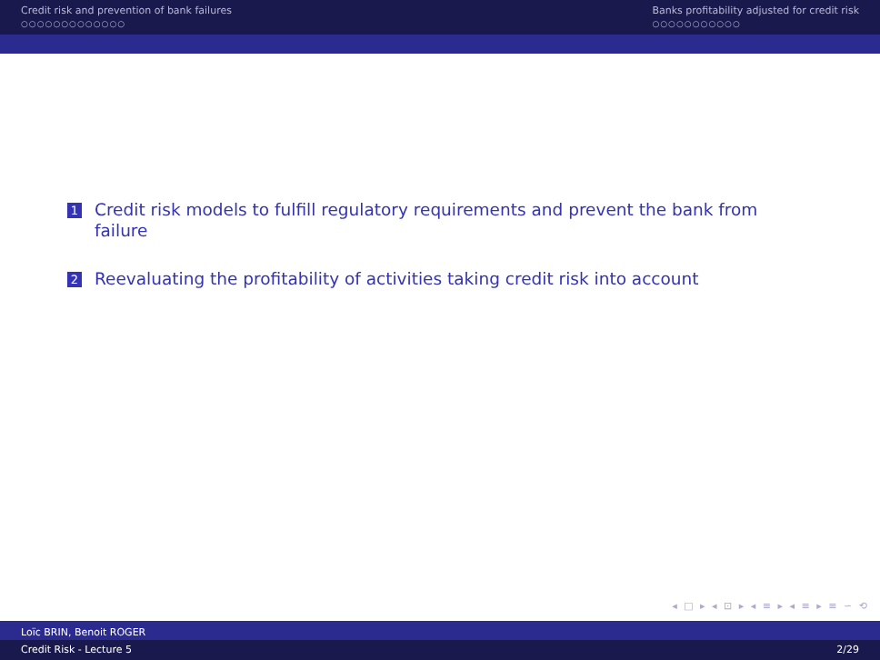Credit risk and prevention of bank failures
○○○○○○○○○○○○○
Banks profitability adjusted for credit risk
○○○○○○○○○○○
1 Credit risk models to fulfill regulatory requirements and prevent the bank from failure
2 Reevaluating the profitability of activities taking credit risk into account
◂ □ ▸ ◂ ⊡ ▸ ◂ ≡ ▸ ◂ ≡ ▸ ≡ ∽ ⟲
Loïc BRIN, Benoit ROGER
Credit Risk - Lecture 5 2/29